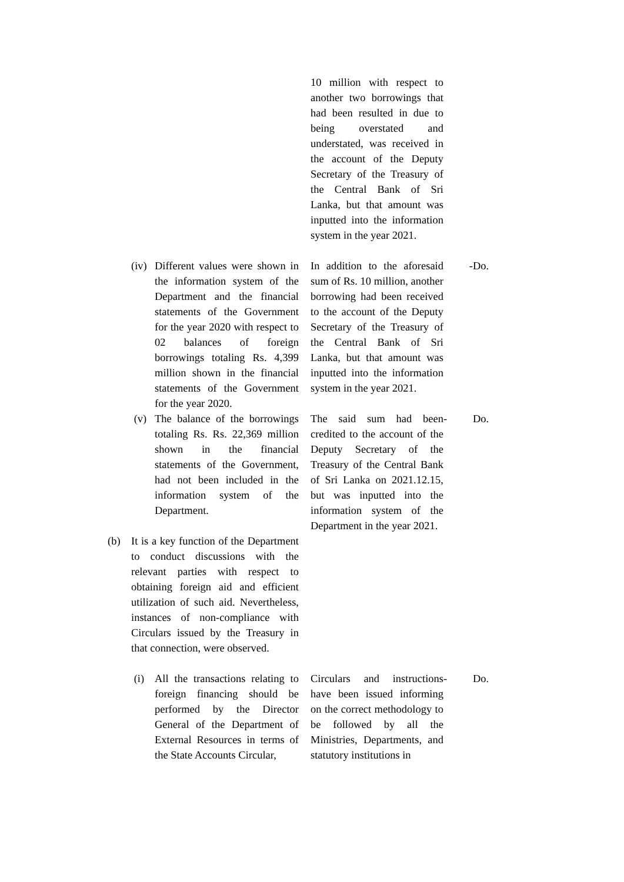| | | | | 10 million with respect to another two borrowings that had been resulted in due to being overstated and understated, was received in the account of the Deputy Secretary of the Treasury of the Central Bank of Sri Lanka, but that amount was inputted into the information system in the year 2021. | | |
| | (iv) | Different values were shown in the information system of the Department and the financial statements of the Government for the year 2020 with respect to 02 balances of foreign borrowings totaling Rs. 4,399 million shown in the financial statements of the Government for the year 2020. | | In addition to the aforesaid sum of Rs. 10 million, another borrowing had been received to the account of the Deputy Secretary of the Treasury of the Central Bank of Sri Lanka, but that amount was inputted into the information system in the year 2021. | - | Do. |
| | (v) | The balance of the borrowings totaling Rs. Rs. 22,369 million shown in the financial statements of the Government, had not been included in the information system of the Department. | | The said sum had been credited to the account of the Deputy Secretary of the Treasury of the Central Bank of Sri Lanka on 2021.12.15, but was inputted into the information system of the Department in the year 2021. | - | Do. |
| (b) | It is a key function of the Department to conduct discussions with the relevant parties with respect to obtaining foreign aid and efficient utilization of such aid. Nevertheless, instances of non-compliance with Circulars issued by the Treasury in that connection, were observed. | | | | | |
| | (i) | All the transactions relating to foreign financing should be performed by the Director General of the Department of External Resources in terms of the State Accounts Circular, | | Circulars and instructions have been issued informing on the correct methodology to be followed by all the Ministries, Departments, and statutory institutions in | - | Do. |